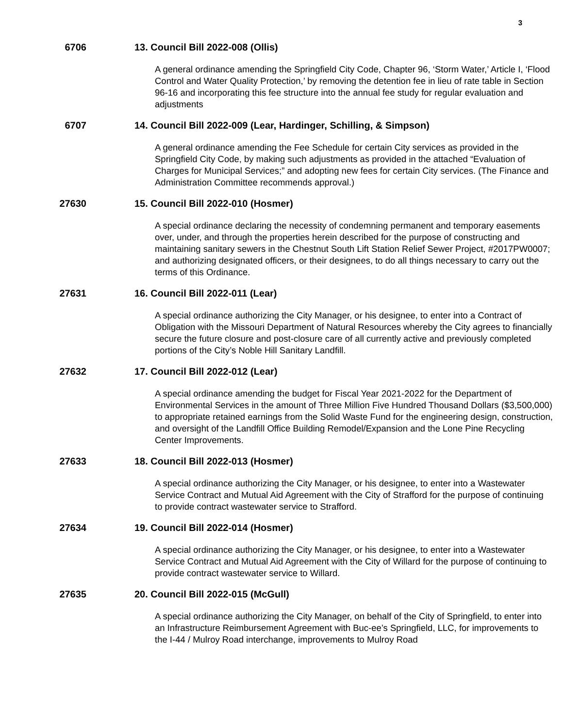3
6706 13. Council Bill 2022-008 (Ollis)
A general ordinance amending the Springfield City Code, Chapter 96, ‘Storm Water,’ Article I, ‘Flood Control and Water Quality Protection,’ by removing the detention fee in lieu of rate table in Section 96-16 and incorporating this fee structure into the annual fee study for regular evaluation and adjustments
6707 14. Council Bill 2022-009 (Lear, Hardinger, Schilling, & Simpson)
A general ordinance amending the Fee Schedule for certain City services as provided in the Springfield City Code, by making such adjustments as provided in the attached “Evaluation of Charges for Municipal Services;” and adopting new fees for certain City services. (The Finance and Administration Committee recommends approval.)
27630 15. Council Bill 2022-010 (Hosmer)
A special ordinance declaring the necessity of condemning permanent and temporary easements over, under, and through the properties herein described for the purpose of constructing and maintaining sanitary sewers in the Chestnut South Lift Station Relief Sewer Project, #2017PW0007; and authorizing designated officers, or their designees, to do all things necessary to carry out the terms of this Ordinance.
27631 16. Council Bill 2022-011 (Lear)
A special ordinance authorizing the City Manager, or his designee, to enter into a Contract of Obligation with the Missouri Department of Natural Resources whereby the City agrees to financially secure the future closure and post-closure care of all currently active and previously completed portions of the City’s Noble Hill Sanitary Landfill.
27632 17. Council Bill 2022-012 (Lear)
A special ordinance amending the budget for Fiscal Year 2021-2022 for the Department of Environmental Services in the amount of Three Million Five Hundred Thousand Dollars ($3,500,000) to appropriate retained earnings from the Solid Waste Fund for the engineering design, construction, and oversight of the Landfill Office Building Remodel/Expansion and the Lone Pine Recycling Center Improvements.
27633 18. Council Bill 2022-013 (Hosmer)
A special ordinance authorizing the City Manager, or his designee, to enter into a Wastewater Service Contract and Mutual Aid Agreement with the City of Strafford for the purpose of continuing to provide contract wastewater service to Strafford.
27634 19. Council Bill 2022-014 (Hosmer)
A special ordinance authorizing the City Manager, or his designee, to enter into a Wastewater Service Contract and Mutual Aid Agreement with the City of Willard for the purpose of continuing to provide contract wastewater service to Willard.
27635 20. Council Bill 2022-015 (McGull)
A special ordinance authorizing the City Manager, on behalf of the City of Springfield, to enter into an Infrastructure Reimbursement Agreement with Buc-ee’s Springfield, LLC, for improvements to the I-44 / Mulroy Road interchange, improvements to Mulroy Road